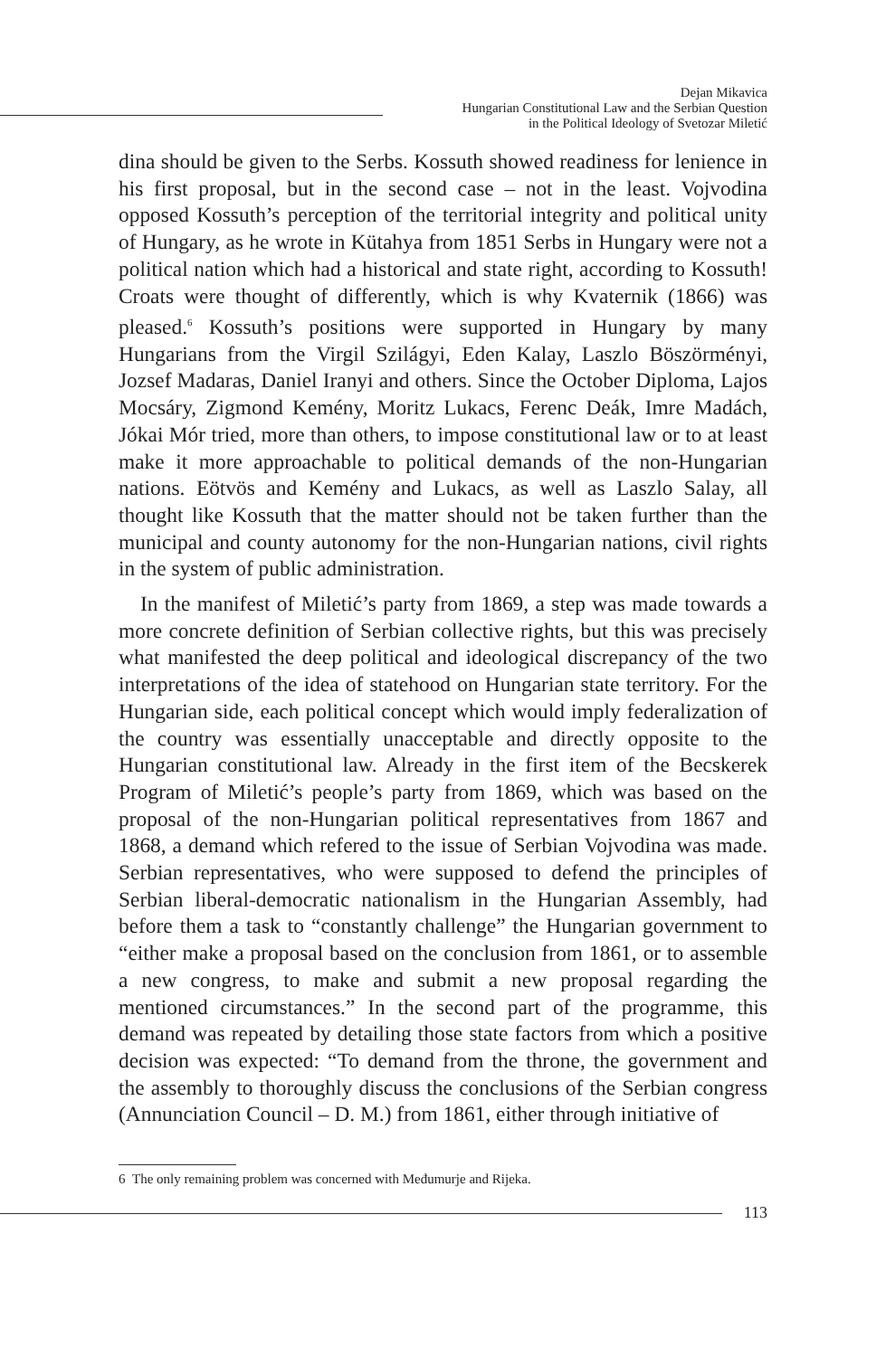Dejan Mikavica
Hungarian Constitutional Law and the Serbian Question
in the Political Ideology of Svetozar Miletić
dina should be given to the Serbs. Kossuth showed readiness for lenience in his first proposal, but in the second case – not in the least. Vojvodina opposed Kossuth’s perception of the territorial integrity and political unity of Hungary, as he wrote in Kütahya from 1851 Serbs in Hungary were not a political nation which had a historical and state right, according to Kossuth! Croats were thought of differently, which is why Kvaternik (1866) was pleased.<sup>6</sup> Kossuth’s positions were supported in Hungary by many Hungarians from the Virgil Szilágyi, Eden Kalay, Laszlo Böszörményi, Jozsef Madaras, Daniel Iranyi and others. Since the October Diploma, Lajos Mocsáry, Zigmond Kemény, Moritz Lukacs, Ferenc Deák, Imre Madách, Jókai Mór tried, more than others, to impose constitutional law or to at least make it more approachable to political demands of the non-Hungarian nations. Eötvös and Kemény and Lukacs, as well as Laszlo Salay, all thought like Kossuth that the matter should not be taken further than the municipal and county autonomy for the non-Hungarian nations, civil rights in the system of public administration.
In the manifest of Miletić’s party from 1869, a step was made towards a more concrete definition of Serbian collective rights, but this was precisely what manifested the deep political and ideological discrepancy of the two interpretations of the idea of statehood on Hungarian state territory. For the Hungarian side, each political concept which would imply federalization of the country was essentially unacceptable and directly opposite to the Hungarian constitutional law. Already in the first item of the Becskerek Program of Miletić’s people’s party from 1869, which was based on the proposal of the non-Hungarian political representatives from 1867 and 1868, a demand which refered to the issue of Serbian Vojvodina was made. Serbian representatives, who were supposed to defend the principles of Serbian liberal-democratic nationalism in the Hungarian Assembly, had before them a task to “constantly challenge” the Hungarian government to “either make a proposal based on the conclusion from 1861, or to assemble a new congress, to make and submit a new proposal regarding the mentioned circumstances.” In the second part of the programme, this demand was repeated by detailing those state factors from which a positive decision was expected: “To demand from the throne, the government and the assembly to thoroughly discuss the conclusions of the Serbian congress (Annunciation Council – D. M.) from 1861, either through initiative of
6 The only remaining problem was concerned with Međumurje and Rijeka.
113